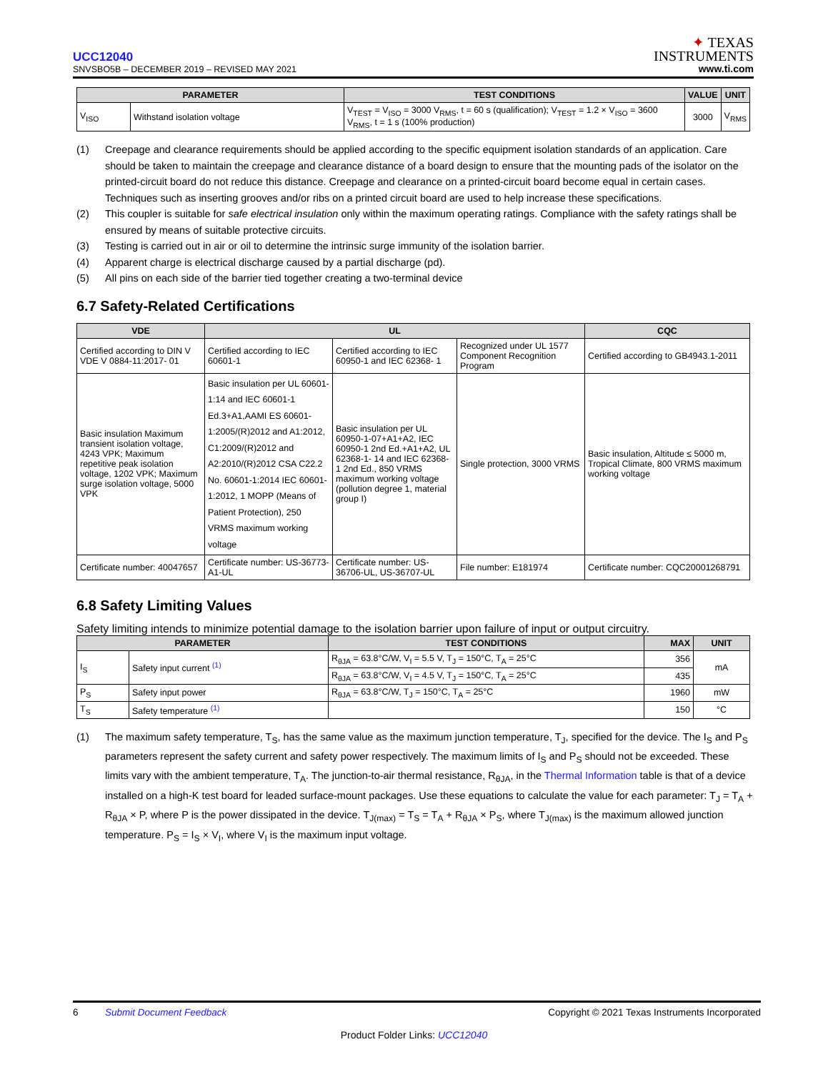UCC12040
SNVSBO5B – DECEMBER 2019 – REVISED MAY 2021
✦ TEXAS
INSTRUMENTS
www.ti.com
| PARAMETER | | TEST CONDITIONS | VALUE | UNIT |
| --- | --- | --- | --- | --- |
| V<sub>ISO</sub> | Withstand isolation voltage | V<sub>TEST</sub> = V<sub>ISO</sub> = 3000 V<sub>RMS</sub>, t = 60 s (qualification); V<sub>TEST</sub> = 1.2 × V<sub>ISO</sub> = 3600 V<sub>RMS</sub>, t = 1 s (100% production) | 3000 | V<sub>RMS</sub> |
(1) Creepage and clearance requirements should be applied according to the specific equipment isolation standards of an application. Care should be taken to maintain the creepage and clearance distance of a board design to ensure that the mounting pads of the isolator on the printed-circuit board do not reduce this distance. Creepage and clearance on a printed-circuit board become equal in certain cases. Techniques such as inserting grooves and/or ribs on a printed circuit board are used to help increase these specifications.
(2) This coupler is suitable for safe electrical insulation only within the maximum operating ratings. Compliance with the safety ratings shall be ensured by means of suitable protective circuits.
(3) Testing is carried out in air or oil to determine the intrinsic surge immunity of the isolation barrier.
(4) Apparent charge is electrical discharge caused by a partial discharge (pd).
(5) All pins on each side of the barrier tied together creating a two-terminal device
6.7 Safety-Related Certifications
| VDE | UL | | | CQC |
| --- | --- | --- | --- | --- |
| Certified according to DIN V VDE V 0884-11:2017- 01 | Certified according to IEC 60601-1 | Certified according to IEC 60950-1 and IEC 62368- 1 | Recognized under UL 1577 Component Recognition Program | Certified according to GB4943.1-2011 |
| Basic insulation Maximum transient isolation voltage, 4243 VPK; Maximum repetitive peak isolation voltage, 1202 VPK; Maximum surge isolation voltage, 5000 VPK | Basic insulation per UL 60601- 1:14 and IEC 60601-1 Ed.3+A1,AAMI ES 60601-1:2005/(R)2012 and A1:2012, C1:2009/(R)2012 and A2:2010/(R)2012 CSA C22.2 No. 60601-1:2014 IEC 60601-1:2012, 1 MOPP (Means of Patient Protection), 250 VRMS maximum working voltage | Basic insulation per UL 60950-1-07+A1+A2, IEC 60950-1 2nd Ed.+A1+A2, UL 62368-1- 14 and IEC 62368-1 2nd Ed., 850 VRMS maximum working voltage (pollution degree 1, material group I) | Single protection, 3000 VRMS | Basic insulation, Altitude ≤ 5000 m, Tropical Climate, 800 VRMS maximum working voltage |
| Certificate number: 40047657 | Certificate number: US-36773-A1-UL | Certificate number: US-36706-UL, US-36707-UL | File number: E181974 | Certificate number: CQC20001268791 |
6.8 Safety Limiting Values
Safety limiting intends to minimize potential damage to the isolation barrier upon failure of input or output circuitry.
| PARAMETER | | TEST CONDITIONS | MAX | UNIT |
| --- | --- | --- | --- | --- |
| I<sub>S</sub> | Safety input current <sup>(1)</sup> | R<sub>θJA</sub> = 63.8°C/W, V<sub>I</sub> = 5.5 V, T<sub>J</sub> = 150°C, T<sub>A</sub> = 25°C | 356 | mA |
| | | R<sub>θJA</sub> = 63.8°C/W, V<sub>I</sub> = 4.5 V, T<sub>J</sub> = 150°C, T<sub>A</sub> = 25°C | 435 | |
| P<sub>S</sub> | Safety input power | R<sub>θJA</sub> = 63.8°C/W, T<sub>J</sub> = 150°C, T<sub>A</sub> = 25°C | 1960 | mW |
| T<sub>S</sub> | Safety temperature <sup>(1)</sup> | | 150 | °C |
(1) The maximum safety temperature, T<sub>S</sub>, has the same value as the maximum junction temperature, T<sub>J</sub>, specified for the device. The I<sub>S</sub> and P<sub>S</sub> parameters represent the safety current and safety power respectively. The maximum limits of I<sub>S</sub> and P<sub>S</sub> should not be exceeded. These limits vary with the ambient temperature, T<sub>A</sub>. The junction-to-air thermal resistance, R<sub>θJA</sub>, in the Thermal Information table is that of a device installed on a high-K test board for leaded surface-mount packages. Use these equations to calculate the value for each parameter: T<sub>J</sub> = T<sub>A</sub> + R<sub>θJA</sub> × P, where P is the power dissipated in the device. T<sub>J(max)</sub> = T<sub>S</sub> = T<sub>A</sub> + R<sub>θJA</sub> × P<sub>S</sub>, where T<sub>J(max)</sub> is the maximum allowed junction temperature. P<sub>S</sub> = I<sub>S</sub> × V<sub>I</sub>, where V<sub>I</sub> is the maximum input voltage.
6 Submit Document Feedback
Copyright © 2021 Texas Instruments Incorporated
Product Folder Links: UCC12040